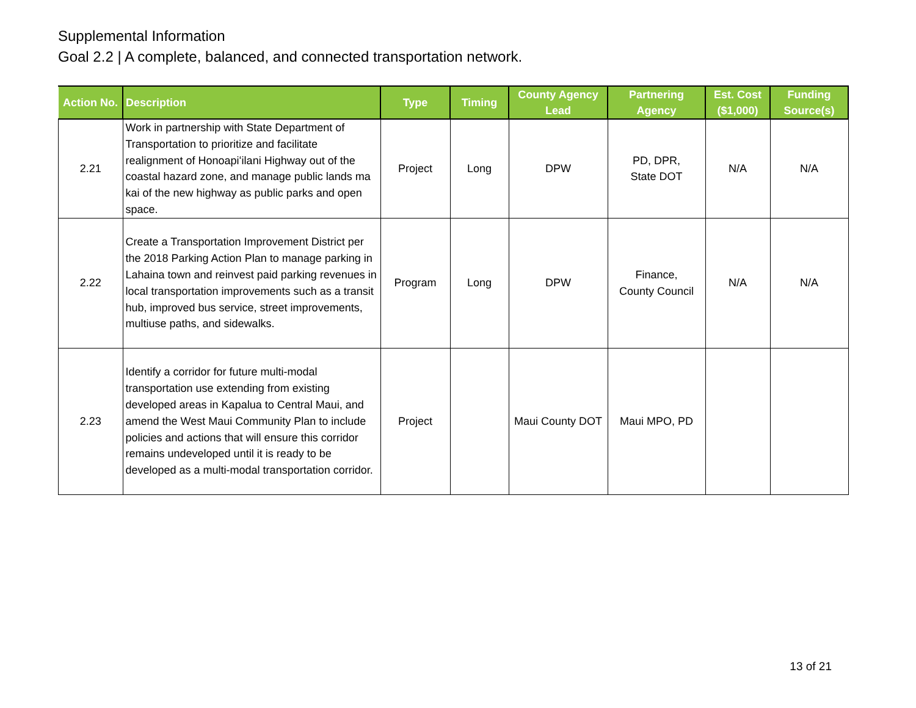Supplemental Information
Goal 2.2 | A complete, balanced, and connected transportation network.
| Action No. | Description | Type | Timing | County Agency Lead | Partnering Agency | Est. Cost ($1,000) | Funding Source(s) |
| --- | --- | --- | --- | --- | --- | --- | --- |
| 2.21 | Work in partnership with State Department of Transportation to prioritize and facilitate realignment of Honoapiʻilani Highway out of the coastal hazard zone, and manage public lands ma kai of the new highway as public parks and open space. | Project | Long | DPW | PD, DPR, State DOT | N/A | N/A |
| 2.22 | Create a Transportation Improvement District per the 2018 Parking Action Plan to manage parking in Lahaina town and reinvest paid parking revenues in local transportation improvements such as a transit hub, improved bus service, street improvements, multiuse paths, and sidewalks. | Program | Long | DPW | Finance, County Council | N/A | N/A |
| 2.23 | Identify a corridor for future multi-modal transportation use extending from existing developed areas in Kapalua to Central Maui, and amend the West Maui Community Plan to include policies and actions that will ensure this corridor remains undeveloped until it is ready to be developed as a multi-modal transportation corridor. | Project | | Maui County DOT | Maui MPO, PD | | |
13 of 21